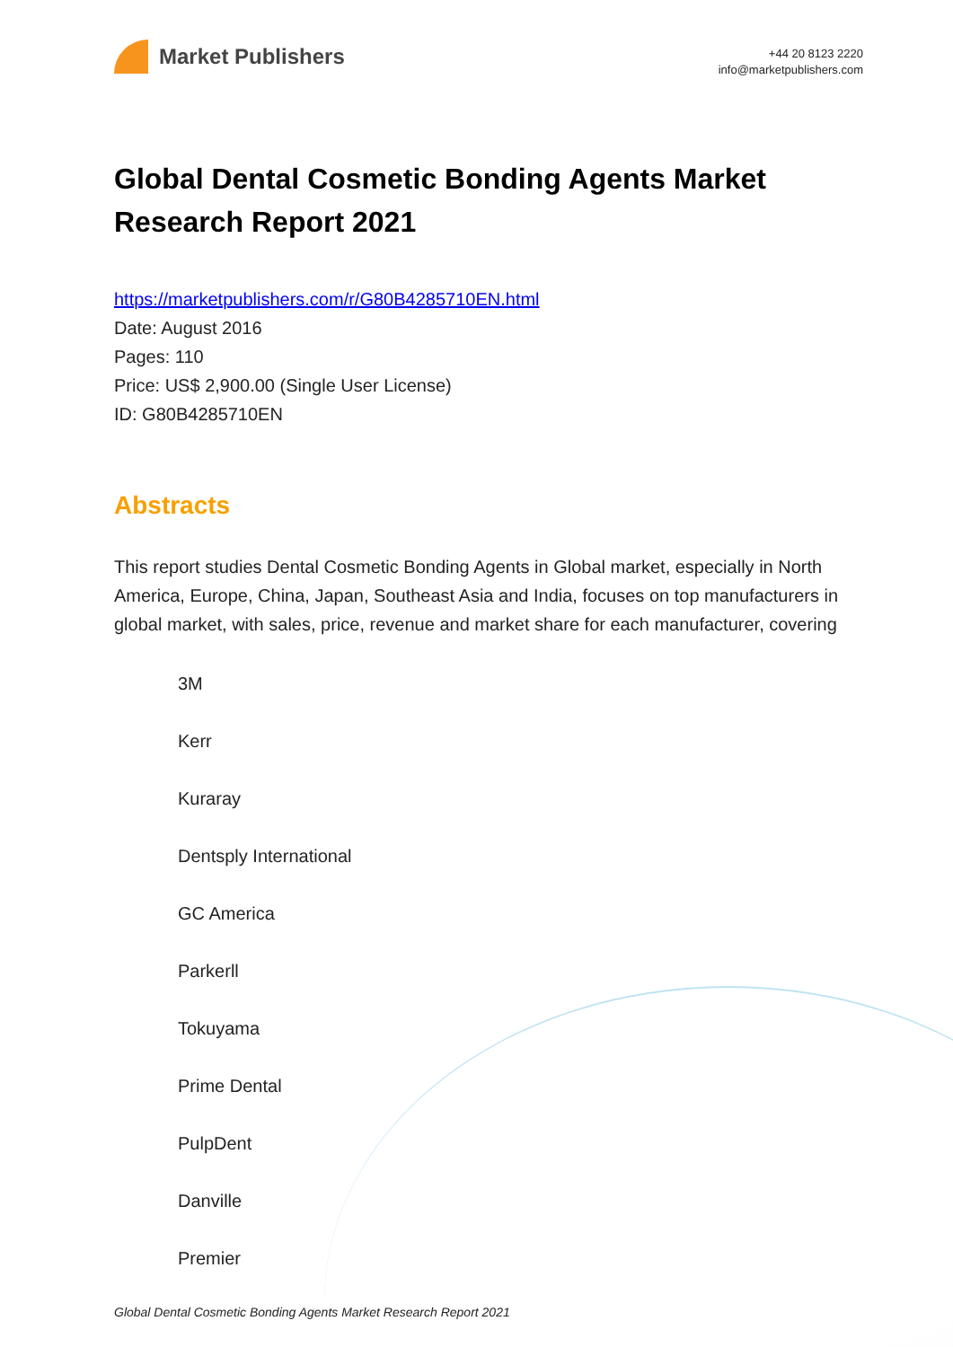Market Publishers
+44 20 8123 2220
info@marketpublishers.com
Global Dental Cosmetic Bonding Agents Market Research Report 2021
https://marketpublishers.com/r/G80B4285710EN.html
Date: August 2016
Pages: 110
Price: US$ 2,900.00 (Single User License)
ID: G80B4285710EN
Abstracts
This report studies Dental Cosmetic Bonding Agents in Global market, especially in North America, Europe, China, Japan, Southeast Asia and India, focuses on top manufacturers in global market, with sales, price, revenue and market share for each manufacturer, covering
3M
Kerr
Kuraray
Dentsply International
GC America
Parkerll
Tokuyama
Prime Dental
PulpDent
Danville
Premier
Global Dental Cosmetic Bonding Agents Market Research Report 2021